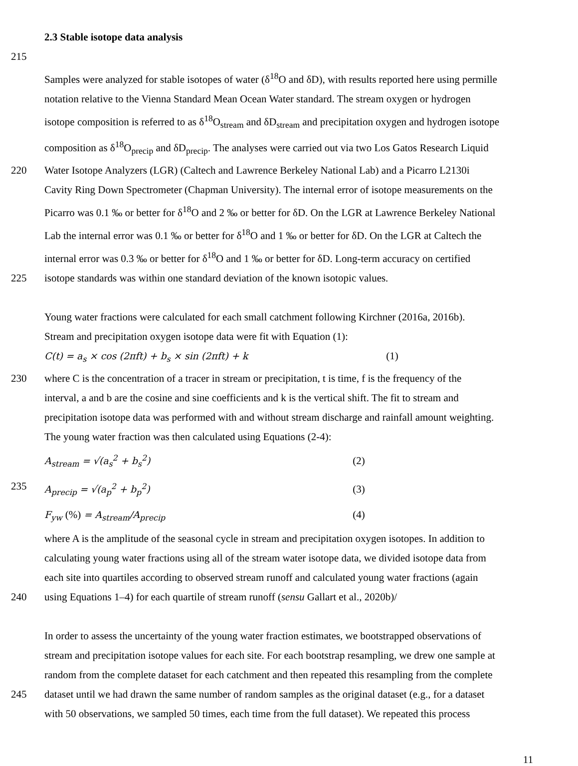2.3 Stable isotope data analysis
215
Samples were analyzed for stable isotopes of water (δ<sup>18</sup>O and δD), with results reported here using permille
notation relative to the Vienna Standard Mean Ocean Water standard. The stream oxygen or hydrogen
isotope composition is referred to as δ<sup>18</sup>O<sub>stream</sub> and δD<sub>stream</sub> and precipitation oxygen and hydrogen isotope
composition as δ<sup>18</sup>O<sub>precip</sub> and δD<sub>precip</sub>. The analyses were carried out via two Los Gatos Research Liquid
220 Water Isotope Analyzers (LGR) (Caltech and Lawrence Berkeley National Lab) and a Picarro L2130i
Cavity Ring Down Spectrometer (Chapman University). The internal error of isotope measurements on the
Picarro was 0.1 ‰ or better for δ<sup>18</sup>O and 2 ‰ or better for δD. On the LGR at Lawrence Berkeley National
Lab the internal error was 0.1 ‰ or better for δ<sup>18</sup>O and 1 ‰ or better for δD. On the LGR at Caltech the
internal error was 0.3 ‰ or better for δ<sup>18</sup>O and 1 ‰ or better for δD. Long-term accuracy on certified
225 isotope standards was within one standard deviation of the known isotopic values.
Young water fractions were calculated for each small catchment following Kirchner (2016a, 2016b).
Stream and precipitation oxygen isotope data were fit with Equation (1):
C(t) = a<sub>s</sub> × cos (2πft) + b<sub>s</sub> × sin (2πft) + k (1)
230 where C is the concentration of a tracer in stream or precipitation, t is time, f is the frequency of the
interval, a and b are the cosine and sine coefficients and k is the vertical shift. The fit to stream and
precipitation isotope data was performed with and without stream discharge and rainfall amount weighting.
The young water fraction was then calculated using Equations (2-4):
A<sub>stream</sub> = √(a<sub>s</sub><sup>2</sup> + b<sub>s</sub><sup>2</sup>) (2)
235 A<sub>precip</sub> = √(a<sub>p</sub><sup>2</sup> + b<sub>p</sub><sup>2</sup>) (3)
F<sub>yw</sub> (%) = A<sub>stream</sub>/A<sub>precip</sub> (4)
where A is the amplitude of the seasonal cycle in stream and precipitation oxygen isotopes. In addition to
calculating young water fractions using all of the stream water isotope data, we divided isotope data from
each site into quartiles according to observed stream runoff and calculated young water fractions (again
240 using Equations 1–4) for each quartile of stream runoff (sensu Gallart et al., 2020b)/
In order to assess the uncertainty of the young water fraction estimates, we bootstrapped observations of
stream and precipitation isotope values for each site. For each bootstrap resampling, we drew one sample at
random from the complete dataset for each catchment and then repeated this resampling from the complete
245 dataset until we had drawn the same number of random samples as the original dataset (e.g., for a dataset
with 50 observations, we sampled 50 times, each time from the full dataset). We repeated this process
11